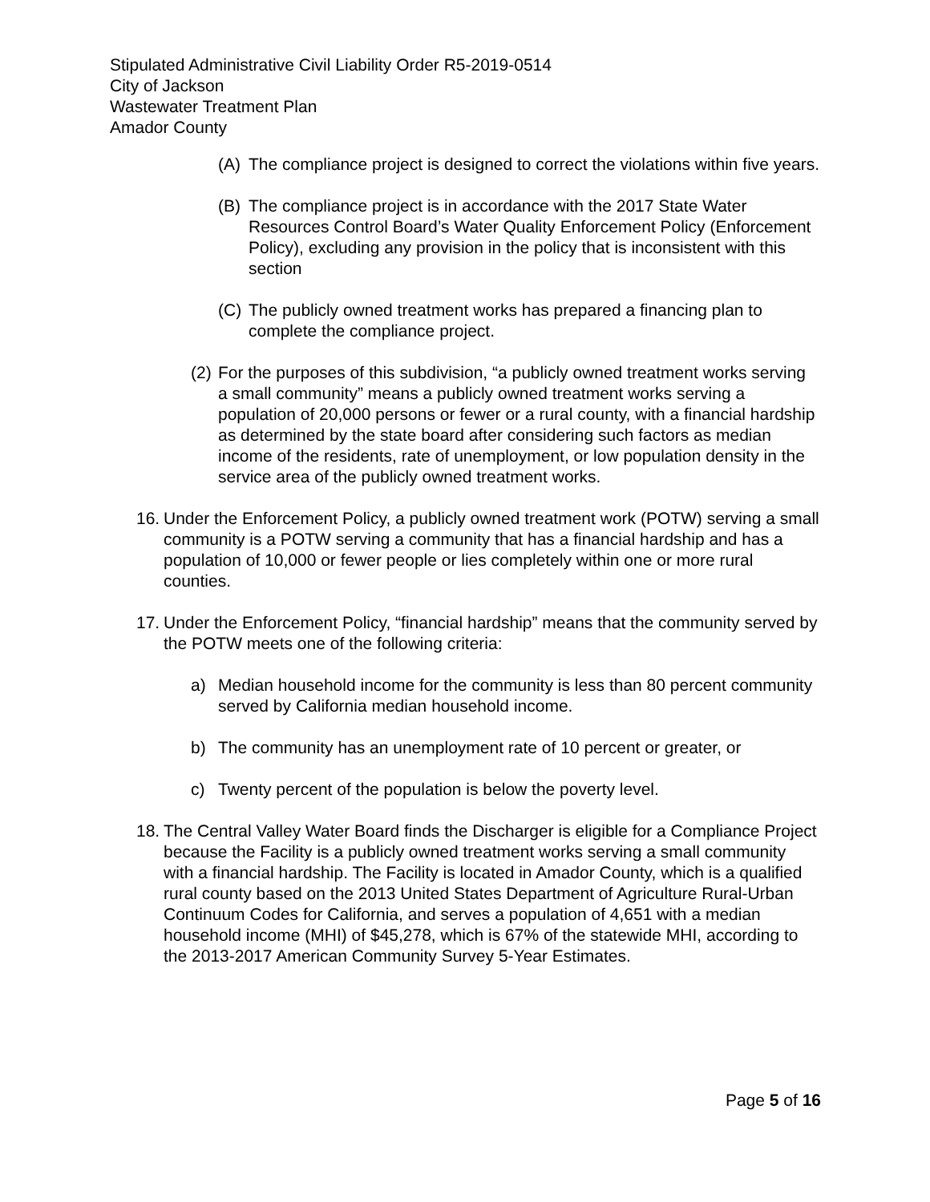Stipulated Administrative Civil Liability Order R5-2019-0514
City of Jackson
Wastewater Treatment Plan
Amador County
(A) The compliance project is designed to correct the violations within five years.
(B) The compliance project is in accordance with the 2017 State Water Resources Control Board’s Water Quality Enforcement Policy (Enforcement Policy), excluding any provision in the policy that is inconsistent with this section
(C) The publicly owned treatment works has prepared a financing plan to complete the compliance project.
(2) For the purposes of this subdivision, “a publicly owned treatment works serving a small community” means a publicly owned treatment works serving a population of 20,000 persons or fewer or a rural county, with a financial hardship as determined by the state board after considering such factors as median income of the residents, rate of unemployment, or low population density in the service area of the publicly owned treatment works.
16. Under the Enforcement Policy, a publicly owned treatment work (POTW) serving a small community is a POTW serving a community that has a financial hardship and has a population of 10,000 or fewer people or lies completely within one or more rural counties.
17. Under the Enforcement Policy, “financial hardship” means that the community served by the POTW meets one of the following criteria:
a) Median household income for the community is less than 80 percent community served by California median household income.
b) The community has an unemployment rate of 10 percent or greater, or
c) Twenty percent of the population is below the poverty level.
18. The Central Valley Water Board finds the Discharger is eligible for a Compliance Project because the Facility is a publicly owned treatment works serving a small community with a financial hardship. The Facility is located in Amador County, which is a qualified rural county based on the 2013 United States Department of Agriculture Rural-Urban Continuum Codes for California, and serves a population of 4,651 with a median household income (MHI) of $45,278, which is 67% of the statewide MHI, according to the 2013-2017 American Community Survey 5-Year Estimates.
Page 5 of 16